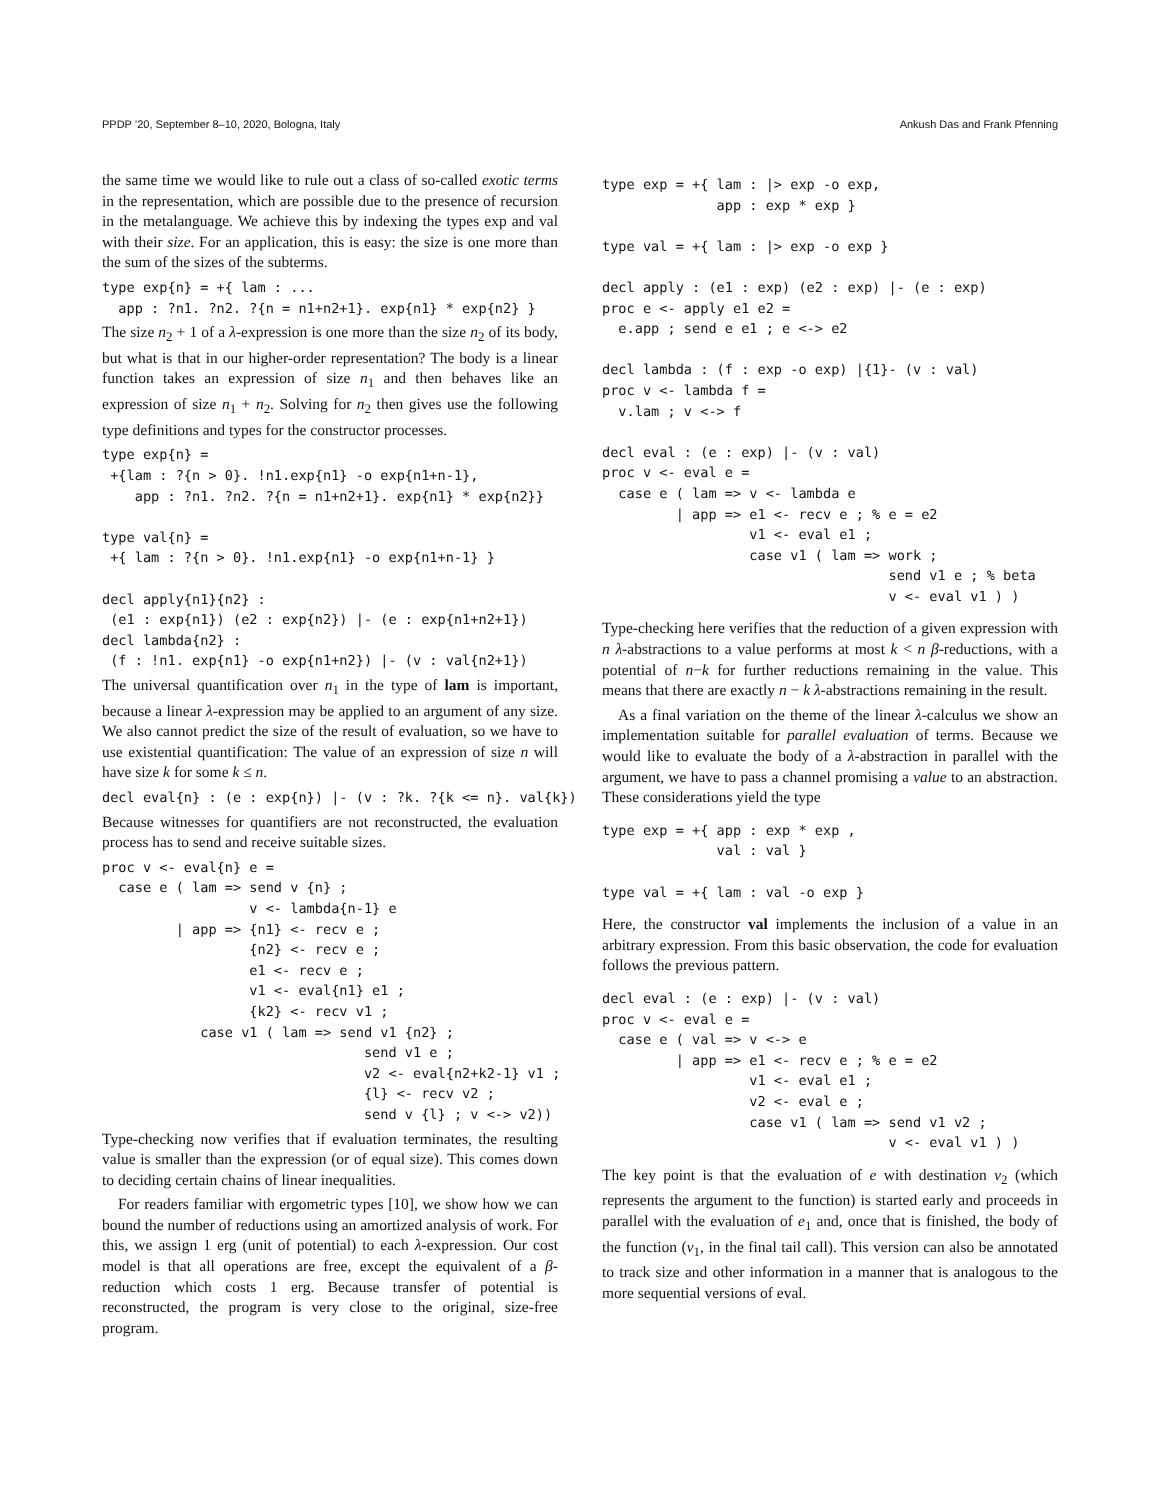PPDP ’20, September 8–10, 2020, Bologna, Italy Ankush Das and Frank Pfenning
the same time we would like to rule out a class of so-called exotic terms in the representation, which are possible due to the presence of recursion in the metalanguage. We achieve this by indexing the types exp and val with their size. For an application, this is easy: the size is one more than the sum of the sizes of the subterms.
type exp{n} = +{ lam : ...
  app : ?n1. ?n2. ?{n = n1+n2+1}. exp{n1} * exp{n2} }
The size n<sub>2</sub> + 1 of a λ-expression is one more than the size n<sub>2</sub> of its body, but what is that in our higher-order representation? The body is a linear function takes an expression of size n<sub>1</sub> and then behaves like an expression of size n<sub>1</sub> + n<sub>2</sub>. Solving for n<sub>2</sub> then gives use the following type definitions and types for the constructor processes.
type exp{n} =
 +{lam : ?{n > 0}. !n1.exp{n1} -o exp{n1+n-1},
    app : ?n1. ?n2. ?{n = n1+n2+1}. exp{n1} * exp{n2}}

type val{n} =
 +{ lam : ?{n > 0}. !n1.exp{n1} -o exp{n1+n-1} }

decl apply{n1}{n2} :
 (e1 : exp{n1}) (e2 : exp{n2}) |- (e : exp{n1+n2+1})
decl lambda{n2} :
 (f : !n1. exp{n1} -o exp{n1+n2}) |- (v : val{n2+1})
The universal quantification over n<sub>1</sub> in the type of lam is important, because a linear λ-expression may be applied to an argument of any size. We also cannot predict the size of the result of evaluation, so we have to use existential quantification: The value of an expression of size n will have size k for some k ≤ n.
decl eval{n} : (e : exp{n}) |- (v : ?k. ?{k <= n}. val{k})
Because witnesses for quantifiers are not reconstructed, the evaluation process has to send and receive suitable sizes.
proc v <- eval{n} e =
  case e ( lam => send v {n} ;
                  v <- lambda{n-1} e
         | app => {n1} <- recv e ;
                  {n2} <- recv e ;
                  e1 <- recv e ;
                  v1 <- eval{n1} e1 ;
                  {k2} <- recv v1 ;
            case v1 ( lam => send v1 {n2} ;
                                send v1 e ;
                                v2 <- eval{n2+k2-1} v1 ;
                                {l} <- recv v2 ;
                                send v {l} ; v <-> v2))
Type-checking now verifies that if evaluation terminates, the resulting value is smaller than the expression (or of equal size). This comes down to deciding certain chains of linear inequalities.
For readers familiar with ergometric types [10], we show how we can bound the number of reductions using an amortized analysis of work. For this, we assign 1 erg (unit of potential) to each λ-expression. Our cost model is that all operations are free, except the equivalent of a β-reduction which costs 1 erg. Because transfer of potential is reconstructed, the program is very close to the original, size-free program.
type exp = +{ lam : |> exp -o exp,
              app : exp * exp }

type val = +{ lam : |> exp -o exp }

decl apply : (e1 : exp) (e2 : exp) |- (e : exp)
proc e <- apply e1 e2 =
  e.app ; send e e1 ; e <-> e2

decl lambda : (f : exp -o exp) |{1}- (v : val)
proc v <- lambda f =
  v.lam ; v <-> f

decl eval : (e : exp) |- (v : val)
proc v <- eval e =
  case e ( lam => v <- lambda e
         | app => e1 <- recv e ; % e = e2
                  v1 <- eval e1 ;
                  case v1 ( lam => work ;
                                   send v1 e ; % beta
                                   v <- eval v1 ) )
Type-checking here verifies that the reduction of a given expression with n λ-abstractions to a value performs at most k < n β-reductions, with a potential of n−k for further reductions remaining in the value. This means that there are exactly n − k λ-abstractions remaining in the result.
As a final variation on the theme of the linear λ-calculus we show an implementation suitable for parallel evaluation of terms. Because we would like to evaluate the body of a λ-abstraction in parallel with the argument, we have to pass a channel promising a value to an abstraction. These considerations yield the type
type exp = +{ app : exp * exp ,
              val : val }

type val = +{ lam : val -o exp }
Here, the constructor val implements the inclusion of a value in an arbitrary expression. From this basic observation, the code for evaluation follows the previous pattern.
decl eval : (e : exp) |- (v : val)
proc v <- eval e =
  case e ( val => v <-> e
         | app => e1 <- recv e ; % e = e2
                  v1 <- eval e1 ;
                  v2 <- eval e ;
                  case v1 ( lam => send v1 v2 ;
                                   v <- eval v1 ) )
The key point is that the evaluation of e with destination v<sub>2</sub> (which represents the argument to the function) is started early and proceeds in parallel with the evaluation of e<sub>1</sub> and, once that is finished, the body of the function (v<sub>1</sub>, in the final tail call). This version can also be annotated to track size and other information in a manner that is analogous to the more sequential versions of eval.